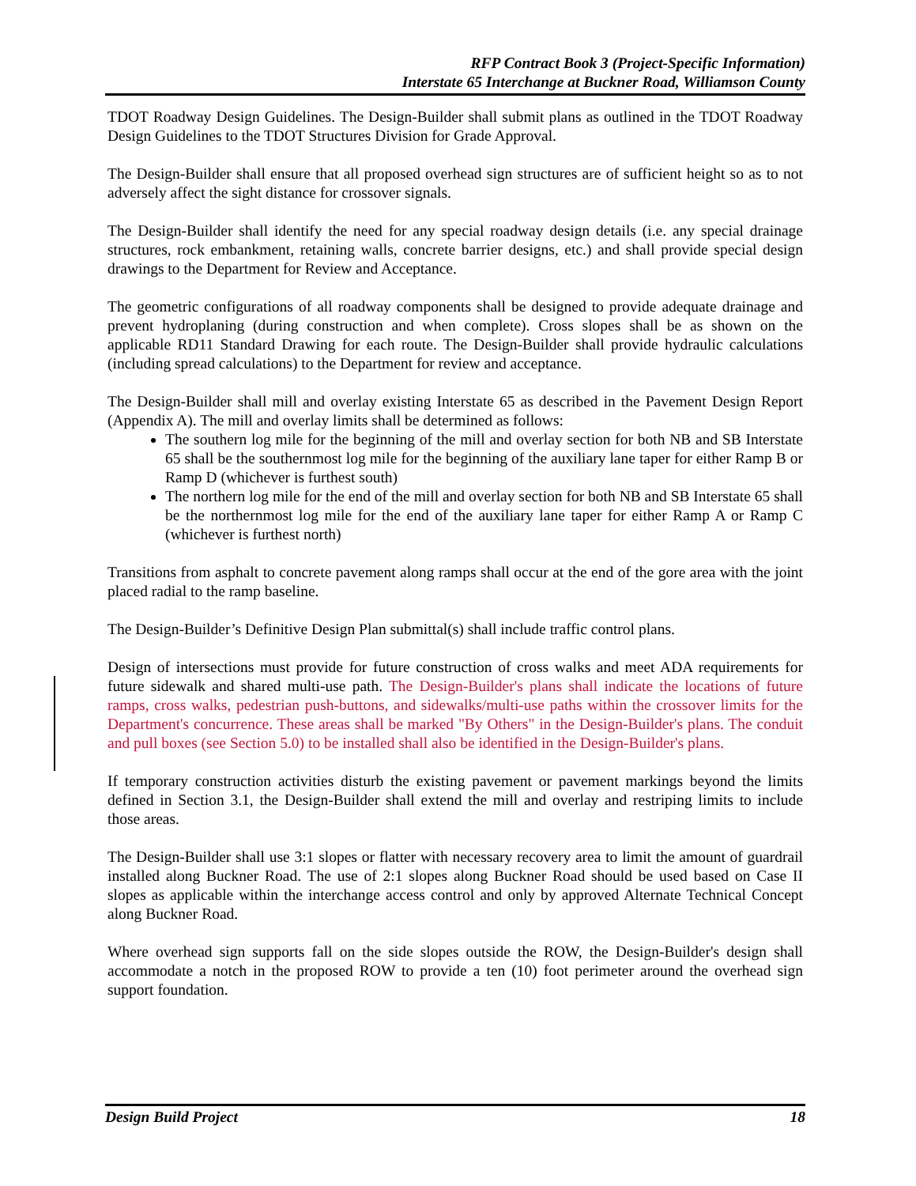RFP Contract Book 3 (Project-Specific Information)
Interstate 65 Interchange at Buckner Road, Williamson County
TDOT Roadway Design Guidelines. The Design-Builder shall submit plans as outlined in the TDOT Roadway Design Guidelines to the TDOT Structures Division for Grade Approval.
The Design-Builder shall ensure that all proposed overhead sign structures are of sufficient height so as to not adversely affect the sight distance for crossover signals.
The Design-Builder shall identify the need for any special roadway design details (i.e. any special drainage structures, rock embankment, retaining walls, concrete barrier designs, etc.) and shall provide special design drawings to the Department for Review and Acceptance.
The geometric configurations of all roadway components shall be designed to provide adequate drainage and prevent hydroplaning (during construction and when complete). Cross slopes shall be as shown on the applicable RD11 Standard Drawing for each route. The Design-Builder shall provide hydraulic calculations (including spread calculations) to the Department for review and acceptance.
The Design-Builder shall mill and overlay existing Interstate 65 as described in the Pavement Design Report (Appendix A). The mill and overlay limits shall be determined as follows:
The southern log mile for the beginning of the mill and overlay section for both NB and SB Interstate 65 shall be the southernmost log mile for the beginning of the auxiliary lane taper for either Ramp B or Ramp D (whichever is furthest south)
The northern log mile for the end of the mill and overlay section for both NB and SB Interstate 65 shall be the northernmost log mile for the end of the auxiliary lane taper for either Ramp A or Ramp C (whichever is furthest north)
Transitions from asphalt to concrete pavement along ramps shall occur at the end of the gore area with the joint placed radial to the ramp baseline.
The Design-Builder’s Definitive Design Plan submittal(s) shall include traffic control plans.
Design of intersections must provide for future construction of cross walks and meet ADA requirements for future sidewalk and shared multi-use path. The Design-Builder's plans shall indicate the locations of future ramps, cross walks, pedestrian push-buttons, and sidewalks/multi-use paths within the crossover limits for the Department's concurrence. These areas shall be marked "By Others" in the Design-Builder's plans. The conduit and pull boxes (see Section 5.0) to be installed shall also be identified in the Design-Builder's plans.
If temporary construction activities disturb the existing pavement or pavement markings beyond the limits defined in Section 3.1, the Design-Builder shall extend the mill and overlay and restriping limits to include those areas.
The Design-Builder shall use 3:1 slopes or flatter with necessary recovery area to limit the amount of guardrail installed along Buckner Road. The use of 2:1 slopes along Buckner Road should be used based on Case II slopes as applicable within the interchange access control and only by approved Alternate Technical Concept along Buckner Road.
Where overhead sign supports fall on the side slopes outside the ROW, the Design-Builder's design shall accommodate a notch in the proposed ROW to provide a ten (10) foot perimeter around the overhead sign support foundation.
Design Build Project 18